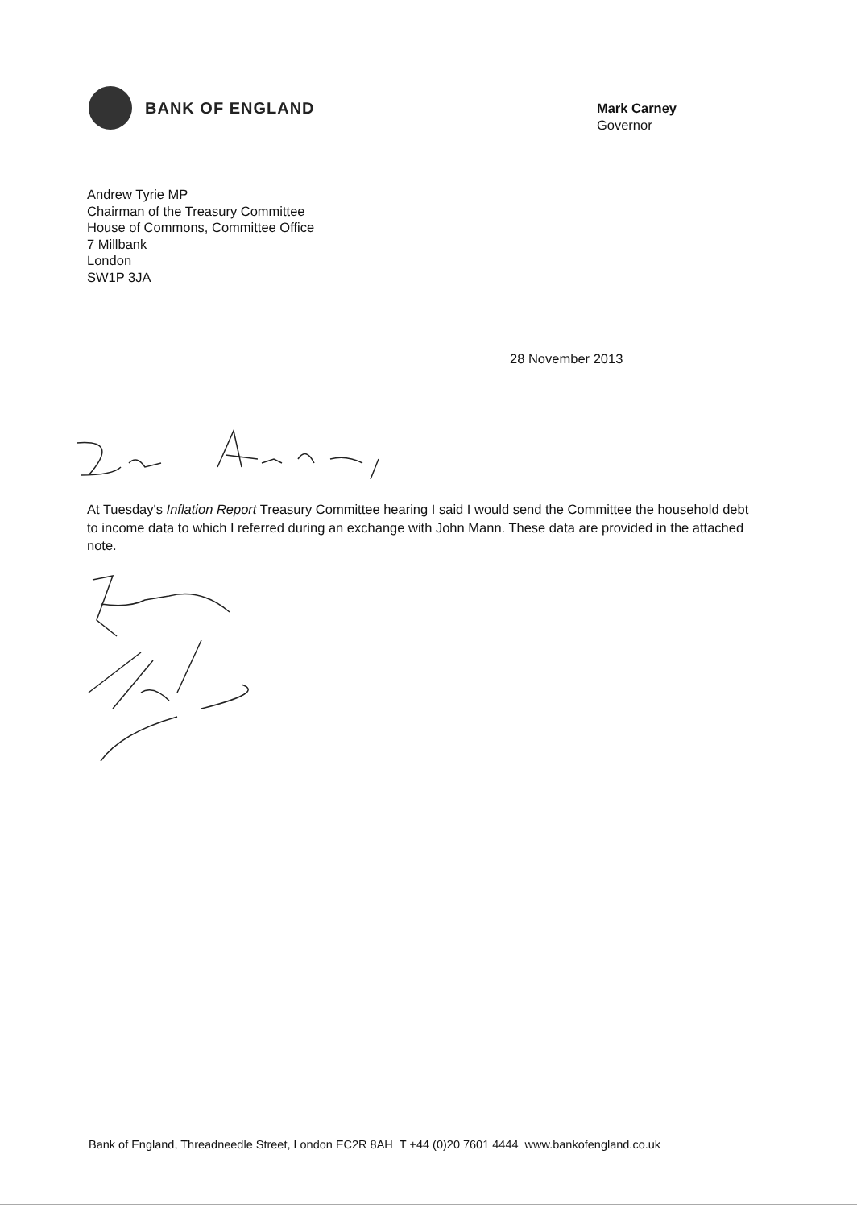BANK OF ENGLAND
Mark Carney
Governor
Andrew Tyrie MP
Chairman of the Treasury Committee
House of Commons, Committee Office
7 Millbank
London
SW1P 3JA
28 November 2013
At Tuesday's Inflation Report Treasury Committee hearing I said I would send the Committee the household debt to income data to which I referred during an exchange with John Mann. These data are provided in the attached note.
Bank of England, Threadneedle Street, London EC2R 8AH T +44 (0)20 7601 4444 www.bankofengland.co.uk